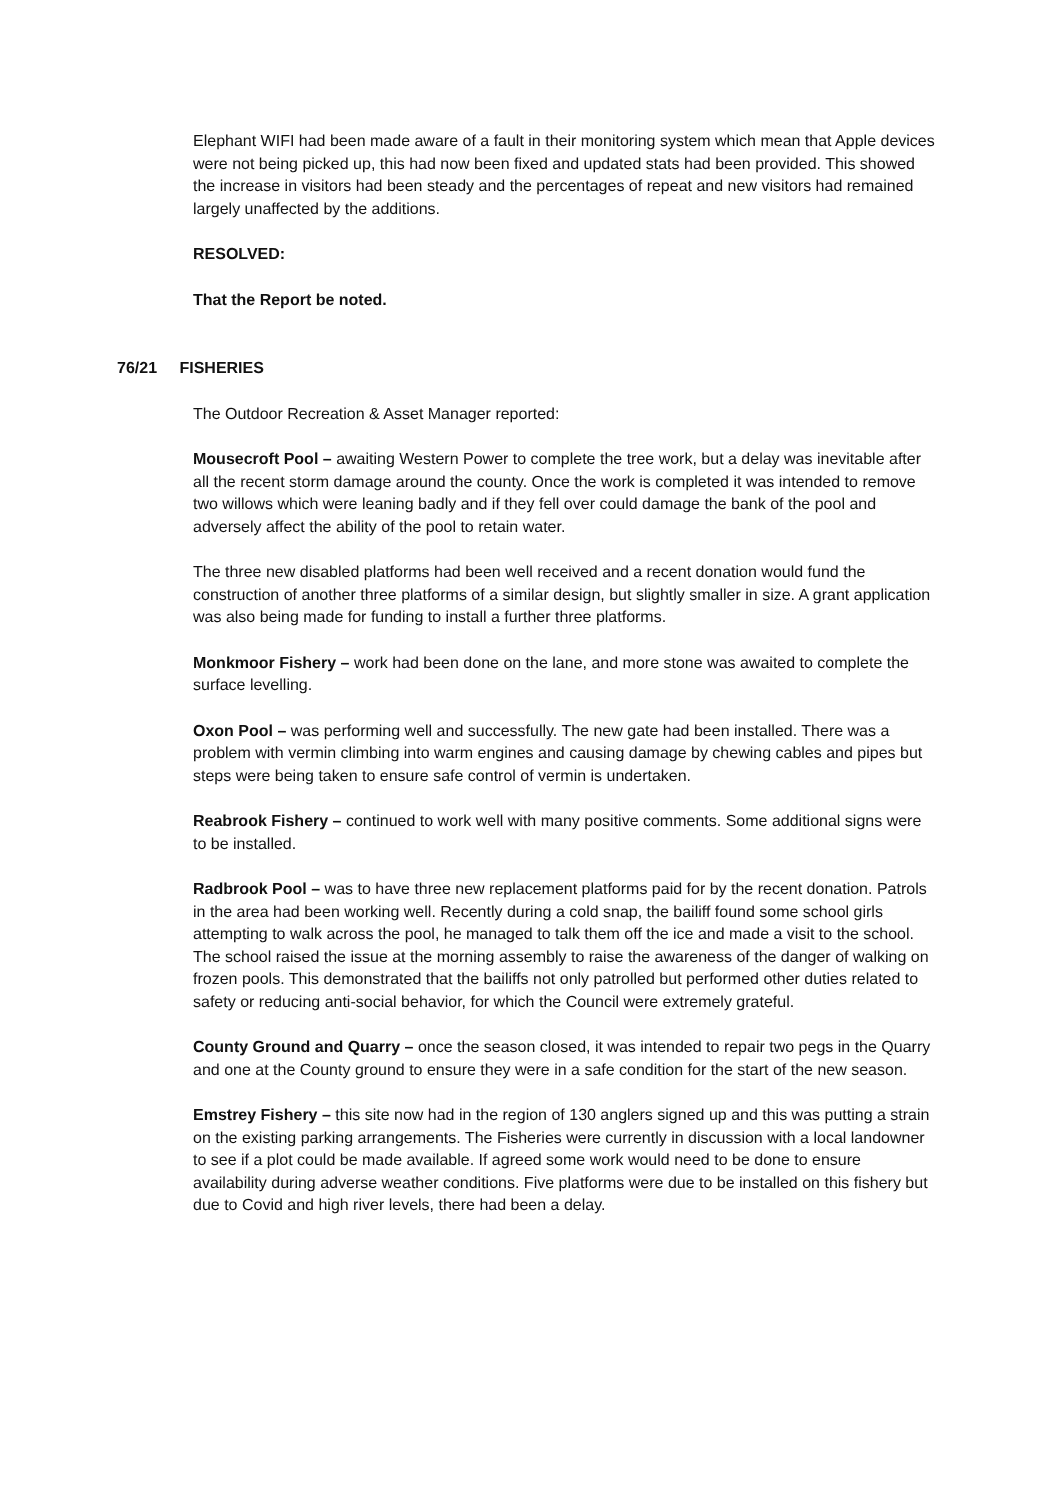Elephant WIFI had been made aware of a fault in their monitoring system which mean that Apple devices were not being picked up, this had now been fixed and updated stats had been provided. This showed the increase in visitors had been steady and the percentages of repeat and new visitors had remained largely unaffected by the additions.
RESOLVED:
That the Report be noted.
76/21 FISHERIES
The Outdoor Recreation & Asset Manager reported:
Mousecroft Pool – awaiting Western Power to complete the tree work, but a delay was inevitable after all the recent storm damage around the county. Once the work is completed it was intended to remove two willows which were leaning badly and if they fell over could damage the bank of the pool and adversely affect the ability of the pool to retain water.
The three new disabled platforms had been well received and a recent donation would fund the construction of another three platforms of a similar design, but slightly smaller in size. A grant application was also being made for funding to install a further three platforms.
Monkmoor Fishery – work had been done on the lane, and more stone was awaited to complete the surface levelling.
Oxon Pool – was performing well and successfully. The new gate had been installed. There was a problem with vermin climbing into warm engines and causing damage by chewing cables and pipes but steps were being taken to ensure safe control of vermin is undertaken.
Reabrook Fishery – continued to work well with many positive comments. Some additional signs were to be installed.
Radbrook Pool – was to have three new replacement platforms paid for by the recent donation. Patrols in the area had been working well. Recently during a cold snap, the bailiff found some school girls attempting to walk across the pool, he managed to talk them off the ice and made a visit to the school. The school raised the issue at the morning assembly to raise the awareness of the danger of walking on frozen pools. This demonstrated that the bailiffs not only patrolled but performed other duties related to safety or reducing anti-social behavior, for which the Council were extremely grateful.
County Ground and Quarry – once the season closed, it was intended to repair two pegs in the Quarry and one at the County ground to ensure they were in a safe condition for the start of the new season.
Emstrey Fishery – this site now had in the region of 130 anglers signed up and this was putting a strain on the existing parking arrangements. The Fisheries were currently in discussion with a local landowner to see if a plot could be made available. If agreed some work would need to be done to ensure availability during adverse weather conditions. Five platforms were due to be installed on this fishery but due to Covid and high river levels, there had been a delay.